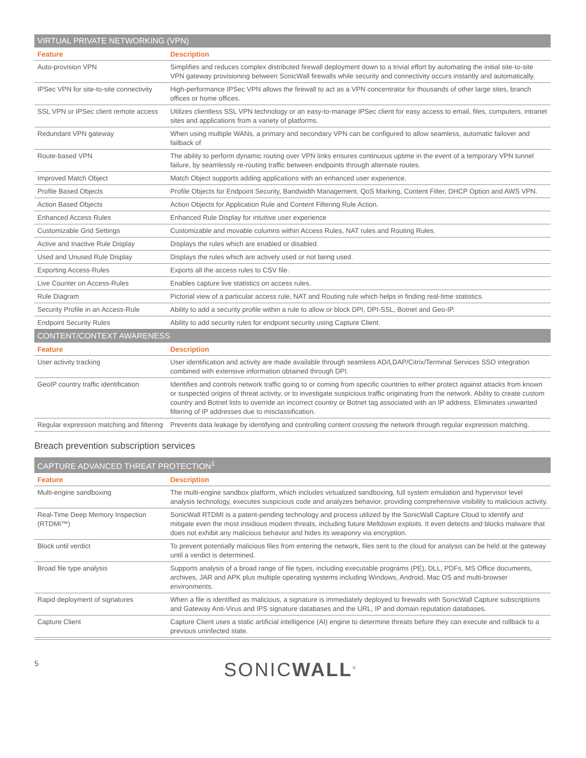| VIRTUAL PRIVATE NETWORKING (VPN) | |
| --- | --- |
| Feature | Description |
| Auto-provision VPN | Simplifies and reduces complex distributed firewall deployment down to a trivial effort by automating the initial site-to-site VPN gateway provisioning between SonicWall firewalls while security and connectivity occurs instantly and automatically. |
| IPSec VPN for site-to-site connectivity | High-performance IPSec VPN allows the firewall to act as a VPN concentrator for thousands of other large sites, branch offices or home offices. |
| SSL VPN or IPSec client remote access | Utilizes clientless SSL VPN technology or an easy-to-manage IPSec client for easy access to email, files, computers, intranet sites and applications from a variety of platforms. |
| Redundant VPN gateway | When using multiple WANs, a primary and secondary VPN can be configured to allow seamless, automatic failover and failback of |
| Route-based VPN | The ability to perform dynamic routing over VPN links ensures continuous uptime in the event of a temporary VPN tunnel failure, by seamlessly re-routing traffic between endpoints through alternate routes. |
| Improved Match Object | Match Object supports adding applications with an enhanced user experience. |
| Profile Based Objects | Profile Objects for Endpoint Security, Bandwidth Management, QoS Marking, Content Filter, DHCP Option and AWS VPN. |
| Action Based Objects | Action Objects for Application Rule and Content Filtering Rule Action. |
| Enhanced Access Rules | Enhanced Rule Display for intuitive user experience |
| Customizable Grid Settings | Customizable and movable columns within Access Rules, NAT rules and Routing Rules. |
| Active and Inactive Rule Display | Displays the rules which are enabled or disabled. |
| Used and Unused Rule Display | Displays the rules which are actively used or not being used. |
| Exporting Access-Rules | Exports all the access rules to CSV file. |
| Live Counter on Access-Rules | Enables capture live statistics on access rules. |
| Rule Diagram | Pictorial view of a particular access rule, NAT and Routing rule which helps in finding real-time statistics. |
| Security Profile in an Access-Rule | Ability to add a security profile within a rule to allow or block DPI, DPI-SSL, Botnet and Geo-IP. |
| Endpoint Security Rules | Ability to add security rules for endpoint security using Capture Client. |
| CONTENT/CONTEXT AWARENESS | |
| Feature | Description |
| User activity tracking | User identification and activity are made available through seamless AD/LDAP/Citrix/Terminal Services SSO integration combined with extensive information obtained through DPI. |
| GeoIP country traffic identification | Identifies and controls network traffic going to or coming from specific countries to either protect against attacks from known or suspected origins of threat activity, or to investigate suspicious traffic originating from the network. Ability to create custom country and Botnet lists to override an incorrect country or Botnet tag associated with an IP address. Eliminates unwanted filtering of IP addresses due to misclassification. |
| Regular expression matching and filtering | Prevents data leakage by identifying and controlling content crossing the network through regular expression matching. |
Breach prevention subscription services
| CAPTURE ADVANCED THREAT PROTECTION<sup>1</sup> | |
| --- | --- |
| Feature | Description |
| Multi-engine sandboxing | The multi-engine sandbox platform, which includes virtualized sandboxing, full system emulation and hypervisor level analysis technology, executes suspicious code and analyzes behavior, providing comprehensive visibility to malicious activity. |
| Real-Time Deep Memory Inspection (RTDMI™) | SonicWall RTDMI is a patent-pending technology and process utilized by the SonicWall Capture Cloud to identify and mitigate even the most insidious modern threats, including future Meltdown exploits. It even detects and blocks malware that does not exhibit any malicious behavior and hides its weaponry via encryption. |
| Block until verdict | To prevent potentially malicious files from entering the network, files sent to the cloud for analysis can be held at the gateway until a verdict is determined. |
| Broad file type analysis | Supports analysis of a broad range of file types, including executable programs (PE), DLL, PDFs, MS Office documents, archives, JAR and APK plus multiple operating systems including Windows, Android, Mac OS and multi-browser environments. |
| Rapid deployment of signatures | When a file is identified as malicious, a signature is immediately deployed to firewalls with SonicWall Capture subscriptions and Gateway Anti-Virus and IPS signature databases and the URL, IP and domain reputation databases. |
| Capture Client | Capture Client uses a static artificial intelligence (AI) engine to determine threats before they can execute and rollback to a previous uninfected state. |
5
SONICWALL<sup>®</sup>